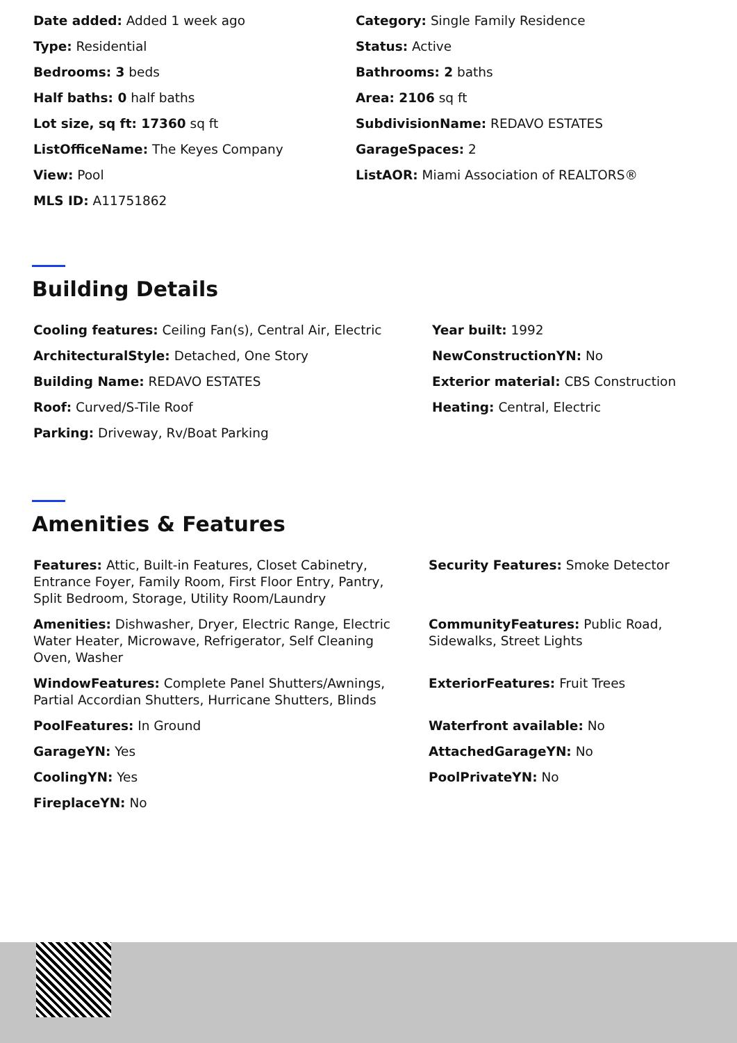Date added: Added 1 week ago
Category: Single Family Residence
Type: Residential
Status: Active
Bedrooms: 3 beds
Bathrooms: 2 baths
Half baths: 0 half baths
Area: 2106 sq ft
Lot size, sq ft: 17360 sq ft
SubdivisionName: REDAVO ESTATES
ListOfficeName: The Keyes Company
GarageSpaces: 2
View: Pool
ListAOR: Miami Association of REALTORS®
MLS ID: A11751862
Building Details
Cooling features: Ceiling Fan(s), Central Air, Electric
Year built: 1992
ArchitecturalStyle: Detached, One Story
NewConstructionYN: No
Building Name: REDAVO ESTATES
Exterior material: CBS Construction
Roof: Curved/S-Tile Roof
Heating: Central, Electric
Parking: Driveway, Rv/Boat Parking
Amenities & Features
Features: Attic, Built-in Features, Closet Cabinetry, Entrance Foyer, Family Room, First Floor Entry, Pantry, Split Bedroom, Storage, Utility Room/Laundry
Security Features: Smoke Detector
Amenities: Dishwasher, Dryer, Electric Range, Electric Water Heater, Microwave, Refrigerator, Self Cleaning Oven, Washer
CommunityFeatures: Public Road, Sidewalks, Street Lights
WindowFeatures: Complete Panel Shutters/Awnings, Partial Accordian Shutters, Hurricane Shutters, Blinds
ExteriorFeatures: Fruit Trees
PoolFeatures: In Ground
Waterfront available: No
GarageYN: Yes
AttachedGarageYN: No
CoolingYN: Yes
PoolPrivateYN: No
FireplaceYN: No